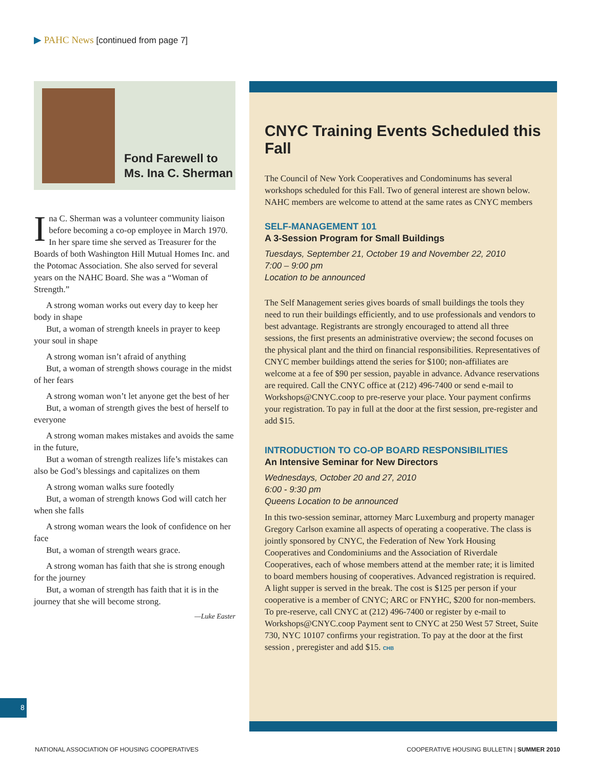▶ PAHC News [continued from page 7]
Fond Farewell to
Ms. Ina C. Sherman
Ina C. Sherman was a volunteer community liaison before becoming a co-op employee in March 1970. In her spare time she served as Treasurer for the Boards of both Washington Hill Mutual Homes Inc. and the Potomac Association. She also served for several years on the NAHC Board. She was a “Woman of Strength.”
A strong woman works out every day to keep her body in shape
But, a woman of strength kneels in prayer to keep your soul in shape
A strong woman isn’t afraid of anything
But, a woman of strength shows courage in the midst of her fears
A strong woman won’t let anyone get the best of her
But, a woman of strength gives the best of herself to everyone
A strong woman makes mistakes and avoids the same in the future,
But a woman of strength realizes life’s mistakes can also be God’s blessings and capitalizes on them
A strong woman walks sure footedly
But, a woman of strength knows God will catch her when she falls
A strong woman wears the look of confidence on her face
But, a woman of strength wears grace.
A strong woman has faith that she is strong enough for the journey
But, a woman of strength has faith that it is in the journey that she will become strong.
—Luke Easter
CNYC Training Events Scheduled this Fall
The Council of New York Cooperatives and Condominums has several workshops scheduled for this Fall. Two of general interest are shown below. NAHC members are welcome to attend at the same rates as CNYC members
SELF-MANAGEMENT 101
A 3-Session Program for Small Buildings
Tuesdays, September 21, October 19 and November 22, 2010
7:00 – 9:00 pm
Location to be announced
The Self Management series gives boards of small buildings the tools they need to run their buildings efficiently, and to use professionals and vendors to best advantage. Registrants are strongly encouraged to attend all three sessions, the first presents an administrative overview; the second focuses on the physical plant and the third on financial responsibilities. Representatives of CNYC member buildings attend the series for $100; non-affiliates are welcome at a fee of $90 per session, payable in advance. Advance reservations are required. Call the CNYC office at (212) 496-7400 or send e-mail to Workshops@CNYC.coop to pre-reserve your place. Your payment confirms your registration. To pay in full at the door at the first session, pre-register and add $15.
INTRODUCTION TO CO-OP BOARD RESPONSIBILITIES
An Intensive Seminar for New Directors
Wednesdays, October 20 and 27, 2010
6:00 - 9:30 pm
Queens Location to be announced
In this two-session seminar, attorney Marc Luxemburg and property manager Gregory Carlson examine all aspects of operating a cooperative. The class is jointly sponsored by CNYC, the Federation of New York Housing Cooperatives and Condominiums and the Association of Riverdale Cooperatives, each of whose members attend at the member rate; it is limited to board members housing of cooperatives. Advanced registration is required. A light supper is served in the break. The cost is $125 per person if your cooperative is a member of CNYC; ARC or FNYHC, $200 for non-members. To pre-reserve, call CNYC at (212) 496-7400 or register by e-mail to Workshops@CNYC.coop Payment sent to CNYC at 250 West 57 Street, Suite 730, NYC 10107 confirms your registration. To pay at the door at the first session , preregister and add $15. CHB
8
NATIONAL ASSOCIATION OF HOUSING COOPERATIVES
COOPERATIVE HOUSING BULLETIN | SUMMER 2010